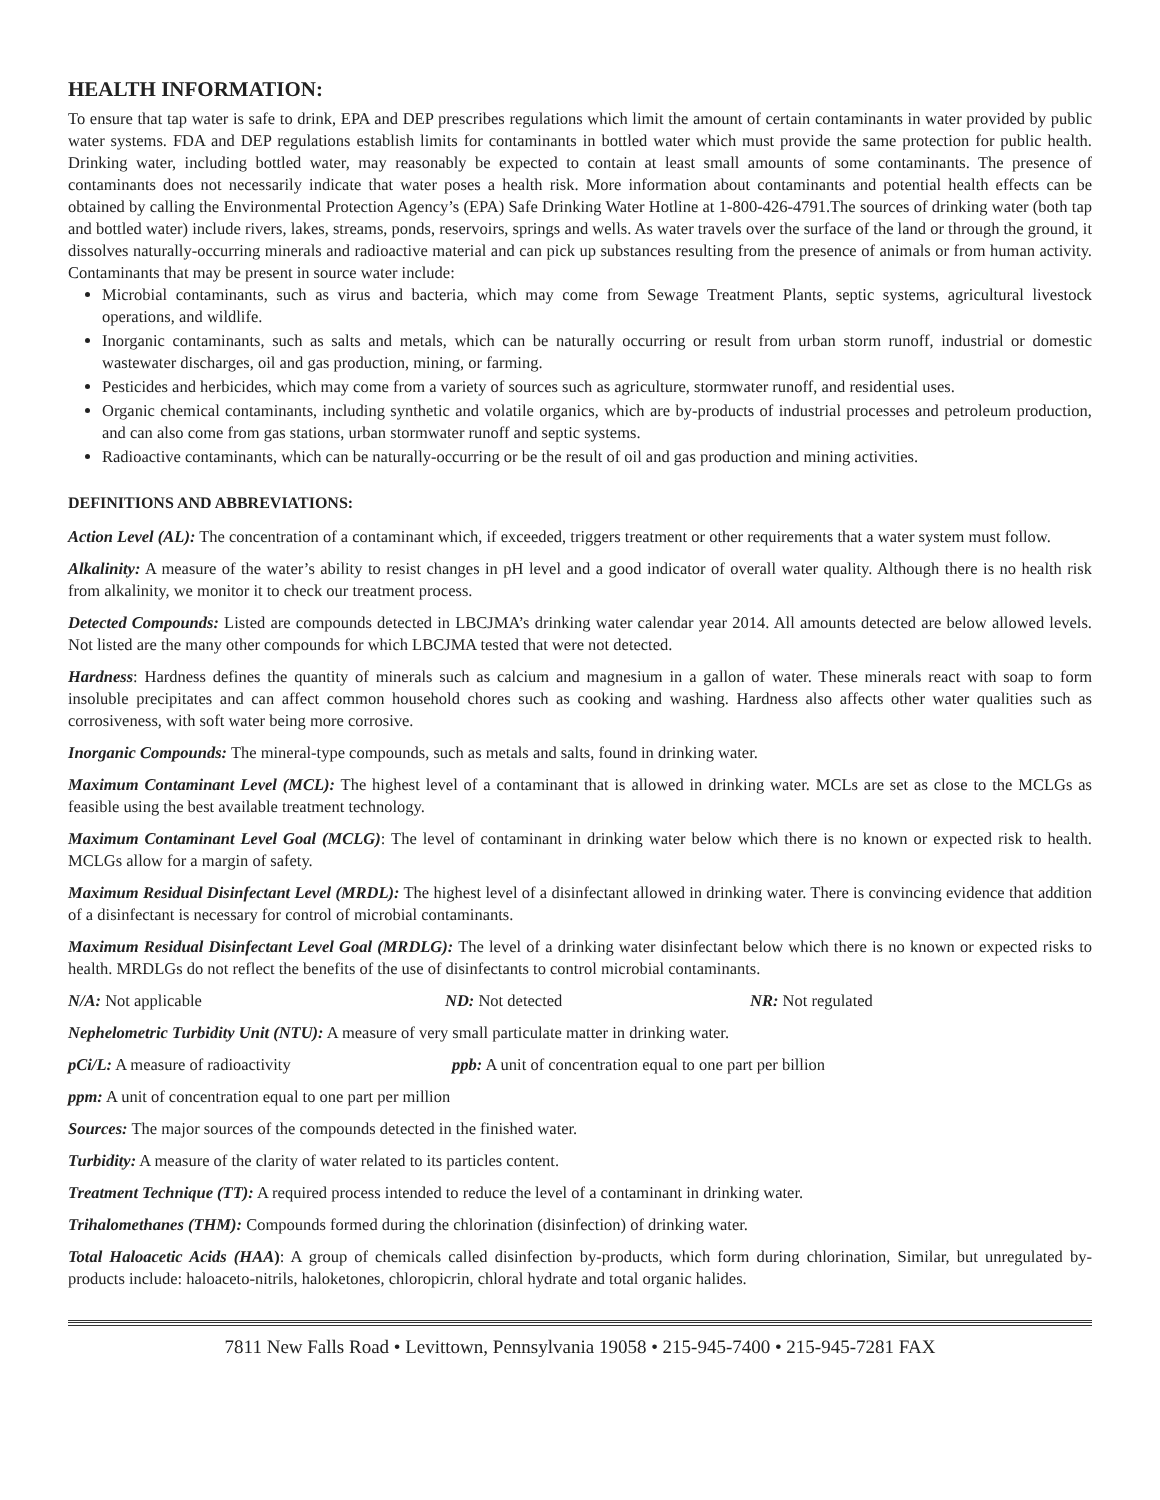HEALTH INFORMATION:
To ensure that tap water is safe to drink, EPA and DEP prescribes regulations which limit the amount of certain contaminants in water provided by public water systems. FDA and DEP regulations establish limits for contaminants in bottled water which must provide the same protection for public health. Drinking water, including bottled water, may reasonably be expected to contain at least small amounts of some contaminants. The presence of contaminants does not necessarily indicate that water poses a health risk. More information about contaminants and potential health effects can be obtained by calling the Environmental Protection Agency’s (EPA) Safe Drinking Water Hotline at 1-800-426-4791.The sources of drinking water (both tap and bottled water) include rivers, lakes, streams, ponds, reservoirs, springs and wells. As water travels over the surface of the land or through the ground, it dissolves naturally-occurring minerals and radioactive material and can pick up substances resulting from the presence of animals or from human activity. Contaminants that may be present in source water include:
Microbial contaminants, such as virus and bacteria, which may come from Sewage Treatment Plants, septic systems, agricultural livestock operations, and wildlife.
Inorganic contaminants, such as salts and metals, which can be naturally occurring or result from urban storm runoff, industrial or domestic wastewater discharges, oil and gas production, mining, or farming.
Pesticides and herbicides, which may come from a variety of sources such as agriculture, stormwater runoff, and residential uses.
Organic chemical contaminants, including synthetic and volatile organics, which are by-products of industrial processes and petroleum production, and can also come from gas stations, urban stormwater runoff and septic systems.
Radioactive contaminants, which can be naturally-occurring or be the result of oil and gas production and mining activities.
DEFINITIONS AND ABBREVIATIONS:
Action Level (AL): The concentration of a contaminant which, if exceeded, triggers treatment or other requirements that a water system must follow.
Alkalinity: A measure of the water’s ability to resist changes in pH level and a good indicator of overall water quality. Although there is no health risk from alkalinity, we monitor it to check our treatment process.
Detected Compounds: Listed are compounds detected in LBCJMA’s drinking water calendar year 2014. All amounts detected are below allowed levels. Not listed are the many other compounds for which LBCJMA tested that were not detected.
Hardness: Hardness defines the quantity of minerals such as calcium and magnesium in a gallon of water. These minerals react with soap to form insoluble precipitates and can affect common household chores such as cooking and washing. Hardness also affects other water qualities such as corrosiveness, with soft water being more corrosive.
Inorganic Compounds: The mineral-type compounds, such as metals and salts, found in drinking water.
Maximum Contaminant Level (MCL): The highest level of a contaminant that is allowed in drinking water. MCLs are set as close to the MCLGs as feasible using the best available treatment technology.
Maximum Contaminant Level Goal (MCLG): The level of contaminant in drinking water below which there is no known or expected risk to health. MCLGs allow for a margin of safety.
Maximum Residual Disinfectant Level (MRDL): The highest level of a disinfectant allowed in drinking water. There is convincing evidence that addition of a disinfectant is necessary for control of microbial contaminants.
Maximum Residual Disinfectant Level Goal (MRDLG): The level of a drinking water disinfectant below which there is no known or expected risks to health. MRDLGs do not reflect the benefits of the use of disinfectants to control microbial contaminants.
N/A: Not applicable ND: Not detected NR: Not regulated
Nephelometric Turbidity Unit (NTU): A measure of very small particulate matter in drinking water.
pCi/L: A measure of radioactivity ppb: A unit of concentration equal to one part per billion
ppm: A unit of concentration equal to one part per million
Sources: The major sources of the compounds detected in the finished water.
Turbidity: A measure of the clarity of water related to its particles content.
Treatment Technique (TT): A required process intended to reduce the level of a contaminant in drinking water.
Trihalomethanes (THM): Compounds formed during the chlorination (disinfection) of drinking water.
Total Haloacetic Acids (HAA): A group of chemicals called disinfection by-products, which form during chlorination, Similar, but unregulated by-products include: haloaceto-nitrils, haloketones, chloropicrin, chloral hydrate and total organic halides.
7811 New Falls Road • Levittown, Pennsylvania 19058 • 215-945-7400 • 215-945-7281 FAX